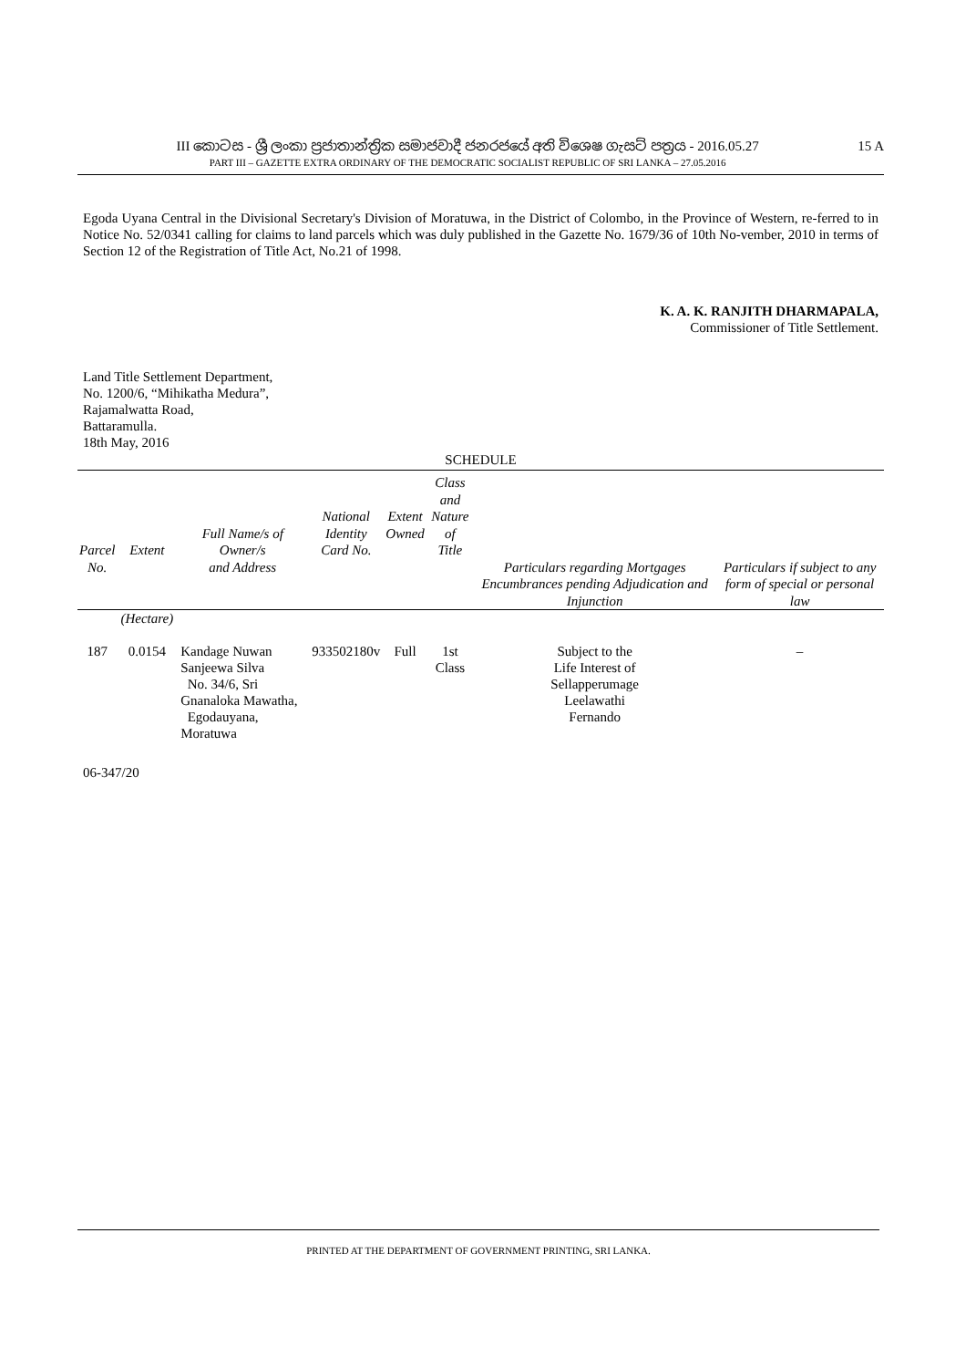III කොටස - ශ්‍රී ලංකා ප්‍රජාතාන්ත්‍රික සමාජවාදී ජනරජයේ අති විශෙෂ ගැසට් පත්‍රය - 2016.05.27
PART III – GAZETTE EXTRA ORDINARY OF THE DEMOCRATIC SOCIALIST REPUBLIC OF SRI LANKA – 27.05.2016
15 A
Egoda Uyana Central in the Divisional Secretary's Division of Moratuwa, in the District of Colombo, in the Province of Western, re-ferred to in Notice No. 52/0341 calling for claims to land parcels which was duly published in the Gazette No. 1679/36 of 10th No-vember, 2010 in terms of Section 12 of the Registration of Title Act, No.21 of 1998.
K. A. K. RANJITH DHARMAPALA,
Commissioner of Title Settlement.
Land Title Settlement Department,
No. 1200/6, “Mihikatha Medura”,
Rajamalwatta Road,
Battaramulla.
18th May, 2016
SCHEDULE
| Parcel No. | Extent | Full Name/s of Owner/s and Address | National Identity Card No. | Extent Owned | Class and Nature of Title | Particulars regarding Mortgages Encumbrances pending Adjudication and Injunction | Particulars if subject to any form of special or personal law |
| --- | --- | --- | --- | --- | --- | --- | --- |
| | (Hectare) | | | | | | |
| 187 | 0.0154 | Kandage Nuwan Sanjeewa Silva No. 34/6, Sri Gnanaloka Mawatha, Egodauyana, Moratuwa | 933502180v | Full | 1st Class | Subject to the Life Interest of Sellapperumage Leelawathi Fernando | – |
06-347/20
PRINTED AT THE DEPARTMENT OF GOVERNMENT PRINTING, SRI LANKA.